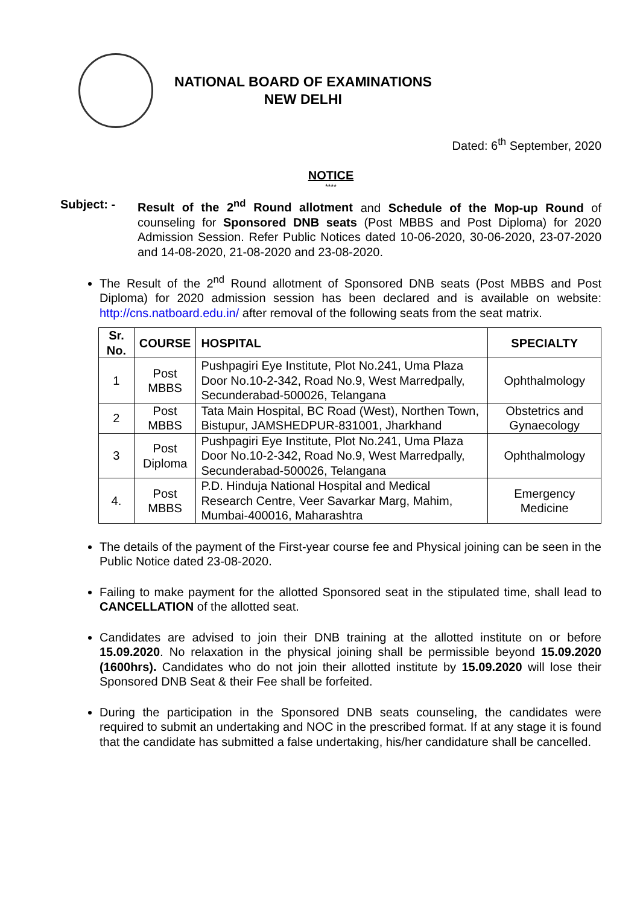NATIONAL BOARD OF EXAMINATIONS
NEW DELHI
Dated: 6<sup>th</sup> September, 2020
NOTICE
****
Subject: - Result of the 2<sup>nd</sup> Round allotment and Schedule of the Mop-up Round of counseling for Sponsored DNB seats (Post MBBS and Post Diploma) for 2020 Admission Session. Refer Public Notices dated 10-06-2020, 30-06-2020, 23-07-2020 and 14-08-2020, 21-08-2020 and 23-08-2020.
The Result of the 2<sup>nd</sup> Round allotment of Sponsored DNB seats (Post MBBS and Post Diploma) for 2020 admission session has been declared and is available on website: http://cns.natboard.edu.in/ after removal of the following seats from the seat matrix.
| Sr. No. | COURSE | HOSPITAL | SPECIALTY |
| --- | --- | --- | --- |
| 1 | Post MBBS | Pushpagiri Eye Institute, Plot No.241, Uma Plaza Door No.10-2-342, Road No.9, West Marredpally, Secunderabad-500026, Telangana | Ophthalmology |
| 2 | Post MBBS | Tata Main Hospital, BC Road (West), Northen Town, Bistupur, JAMSHEDPUR-831001, Jharkhand | Obstetrics and Gynaecology |
| 3 | Post Diploma | Pushpagiri Eye Institute, Plot No.241, Uma Plaza Door No.10-2-342, Road No.9, West Marredpally, Secunderabad-500026, Telangana | Ophthalmology |
| 4. | Post MBBS | P.D. Hinduja National Hospital and Medical Research Centre, Veer Savarkar Marg, Mahim, Mumbai-400016, Maharashtra | Emergency Medicine |
The details of the payment of the First-year course fee and Physical joining can be seen in the Public Notice dated 23-08-2020.
Failing to make payment for the allotted Sponsored seat in the stipulated time, shall lead to CANCELLATION of the allotted seat.
Candidates are advised to join their DNB training at the allotted institute on or before 15.09.2020. No relaxation in the physical joining shall be permissible beyond 15.09.2020 (1600hrs). Candidates who do not join their allotted institute by 15.09.2020 will lose their Sponsored DNB Seat & their Fee shall be forfeited.
During the participation in the Sponsored DNB seats counseling, the candidates were required to submit an undertaking and NOC in the prescribed format. If at any stage it is found that the candidate has submitted a false undertaking, his/her candidature shall be cancelled.